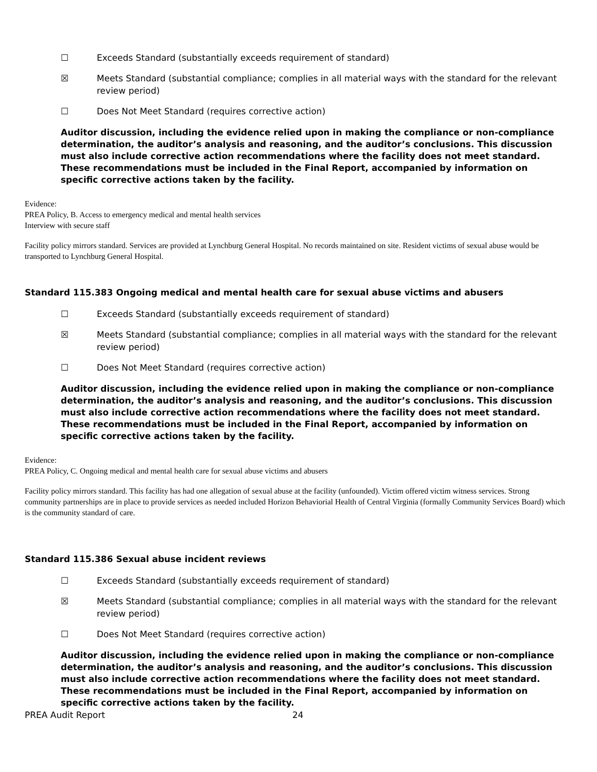☐ Exceeds Standard (substantially exceeds requirement of standard)
☒ Meets Standard (substantial compliance; complies in all material ways with the standard for the relevant review period)
☐ Does Not Meet Standard (requires corrective action)
Auditor discussion, including the evidence relied upon in making the compliance or non-compliance determination, the auditor’s analysis and reasoning, and the auditor’s conclusions. This discussion must also include corrective action recommendations where the facility does not meet standard. These recommendations must be included in the Final Report, accompanied by information on specific corrective actions taken by the facility.
Evidence:
PREA Policy, B. Access to emergency medical and mental health services
Interview with secure staff
Facility policy mirrors standard. Services are provided at Lynchburg General Hospital. No records maintained on site. Resident victims of sexual abuse would be transported to Lynchburg General Hospital.
Standard 115.383 Ongoing medical and mental health care for sexual abuse victims and abusers
☐ Exceeds Standard (substantially exceeds requirement of standard)
☒ Meets Standard (substantial compliance; complies in all material ways with the standard for the relevant review period)
☐ Does Not Meet Standard (requires corrective action)
Auditor discussion, including the evidence relied upon in making the compliance or non-compliance determination, the auditor’s analysis and reasoning, and the auditor’s conclusions. This discussion must also include corrective action recommendations where the facility does not meet standard. These recommendations must be included in the Final Report, accompanied by information on specific corrective actions taken by the facility.
Evidence:
PREA Policy, C. Ongoing medical and mental health care for sexual abuse victims and abusers
Facility policy mirrors standard. This facility has had one allegation of sexual abuse at the facility (unfounded). Victim offered victim witness services. Strong community partnerships are in place to provide services as needed included Horizon Behaviorial Health of Central Virginia (formally Community Services Board) which is the community standard of care.
Standard 115.386 Sexual abuse incident reviews
☐ Exceeds Standard (substantially exceeds requirement of standard)
☒ Meets Standard (substantial compliance; complies in all material ways with the standard for the relevant review period)
☐ Does Not Meet Standard (requires corrective action)
Auditor discussion, including the evidence relied upon in making the compliance or non-compliance determination, the auditor’s analysis and reasoning, and the auditor’s conclusions. This discussion must also include corrective action recommendations where the facility does not meet standard. These recommendations must be included in the Final Report, accompanied by information on specific corrective actions taken by the facility.
PREA Audit Report 24